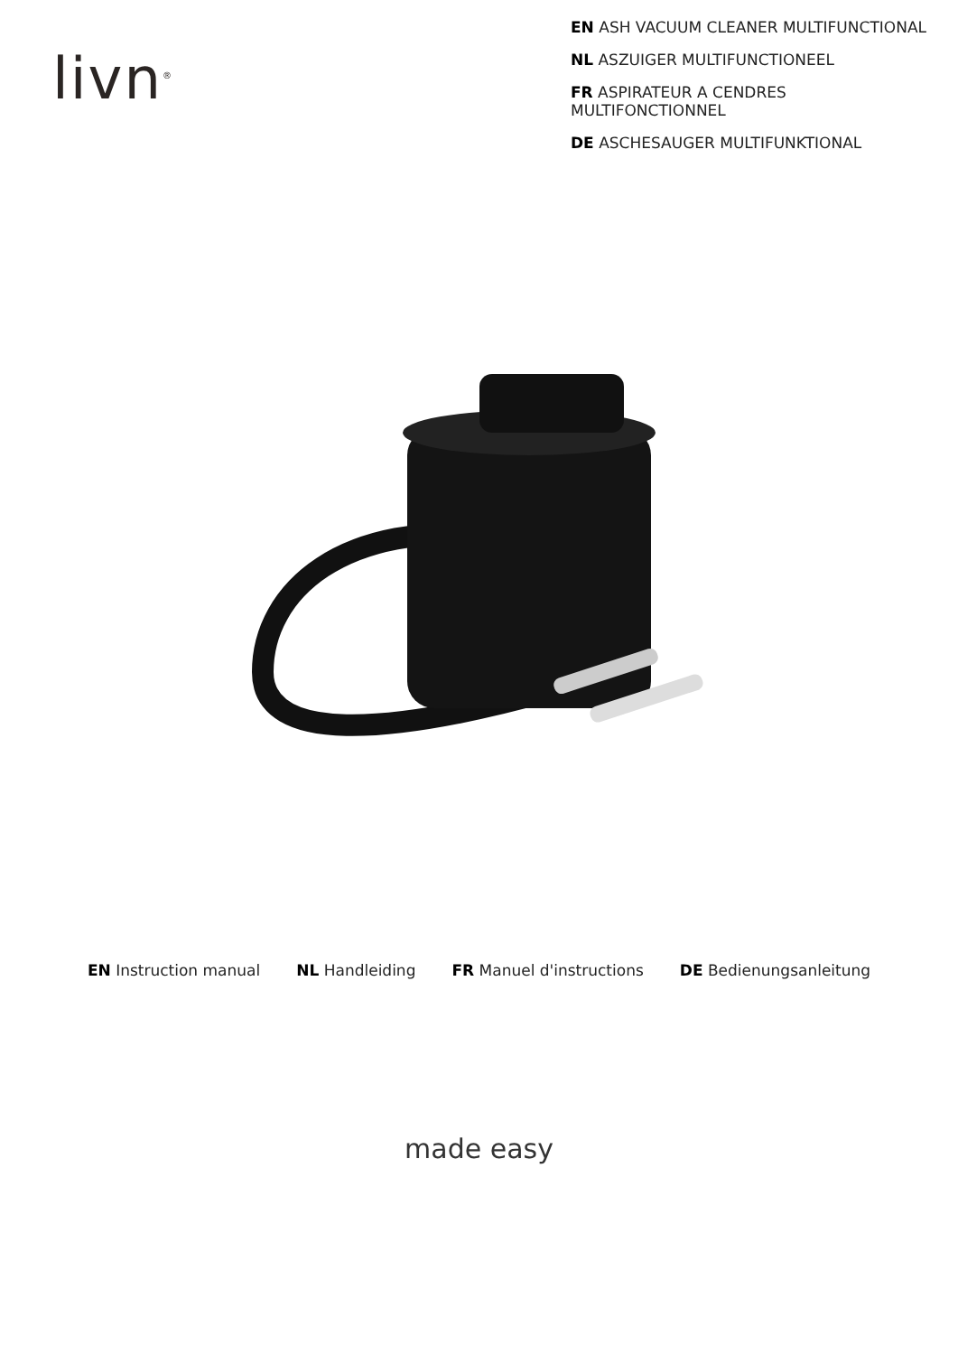livn<sup>®</sup>
EN ASH VACUUM CLEANER MULTIFUNCTIONAL
NL ASZUIGER MULTIFUNCTIONEEL
FR ASPIRATEUR A CENDRES MULTIFONCTIONNEL
DE ASCHESAUGER MULTIFUNKTIONAL
EN Instruction manual NL Handleiding FR Manuel d'instructions DE Bedienungsanleitung
made easy